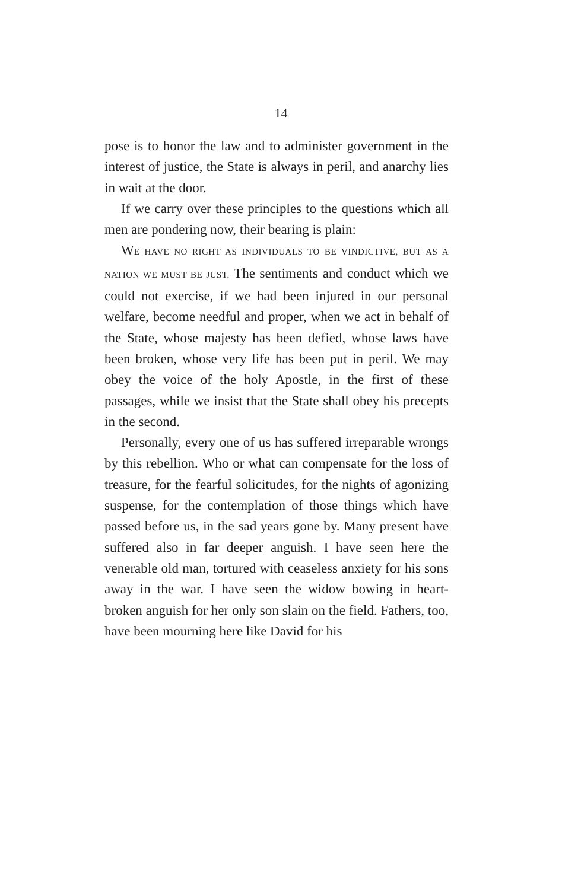14
pose is to honor the law and to administer government in the interest of justice, the State is always in peril, and anarchy lies in wait at the door.
If we carry over these principles to the questions which all men are pondering now, their bearing is plain:
WE HAVE NO RIGHT AS INDIVIDUALS TO BE VINDICTIVE, BUT AS A NATION WE MUST BE JUST. The sentiments and conduct which we could not exercise, if we had been injured in our personal welfare, become needful and proper, when we act in behalf of the State, whose majesty has been defied, whose laws have been broken, whose very life has been put in peril. We may obey the voice of the holy Apostle, in the first of these passages, while we insist that the State shall obey his precepts in the second.
Personally, every one of us has suffered irreparable wrongs by this rebellion. Who or what can compensate for the loss of treasure, for the fearful solicitudes, for the nights of agonizing suspense, for the contemplation of those things which have passed before us, in the sad years gone by. Many present have suffered also in far deeper anguish. I have seen here the venerable old man, tortured with ceaseless anxiety for his sons away in the war. I have seen the widow bowing in heart-broken anguish for her only son slain on the field. Fathers, too, have been mourning here like David for his